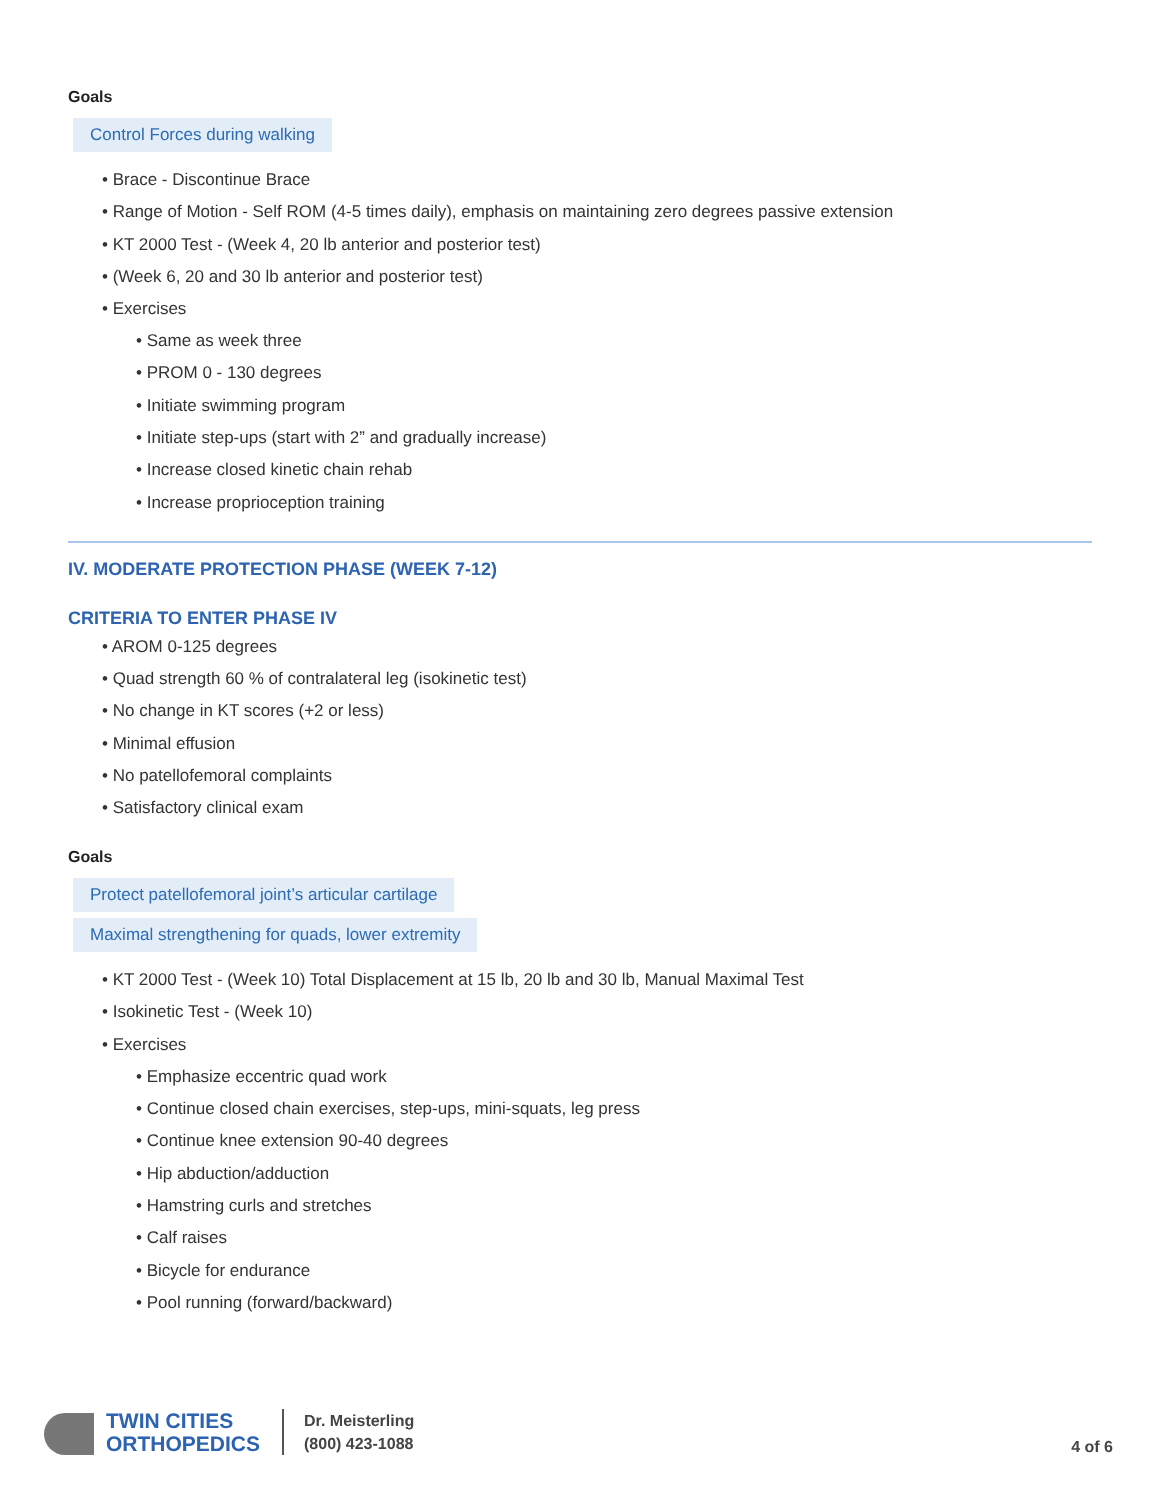Goals
Control Forces during walking
• Brace - Discontinue Brace
• Range of Motion - Self ROM (4-5 times daily), emphasis on maintaining zero degrees passive extension
• KT 2000 Test - (Week 4, 20 lb anterior and posterior test)
• (Week 6, 20 and 30 lb anterior and posterior test)
• Exercises
• Same as week three
• PROM 0 - 130 degrees
• Initiate swimming program
• Initiate step-ups (start with 2” and gradually increase)
• Increase closed kinetic chain rehab
• Increase proprioception training
IV. MODERATE PROTECTION PHASE (WEEK 7-12)
CRITERIA TO ENTER PHASE IV
• AROM 0-125 degrees
• Quad strength 60 % of contralateral leg (isokinetic test)
• No change in KT scores (+2 or less)
• Minimal effusion
• No patellofemoral complaints
• Satisfactory clinical exam
Goals
Protect patellofemoral joint’s articular cartilage
Maximal strengthening for quads, lower extremity
• KT 2000 Test - (Week 10) Total Displacement at 15 lb, 20 lb and 30 lb, Manual Maximal Test
• Isokinetic Test - (Week 10)
• Exercises
• Emphasize eccentric quad work
• Continue closed chain exercises, step-ups, mini-squats, leg press
• Continue knee extension 90-40 degrees
• Hip abduction/adduction
• Hamstring curls and stretches
• Calf raises
• Bicycle for endurance
• Pool running (forward/backward)
TWIN CITIES
ORTHOPEDICS
Dr. Meisterling
(800) 423-1088
4 of 6